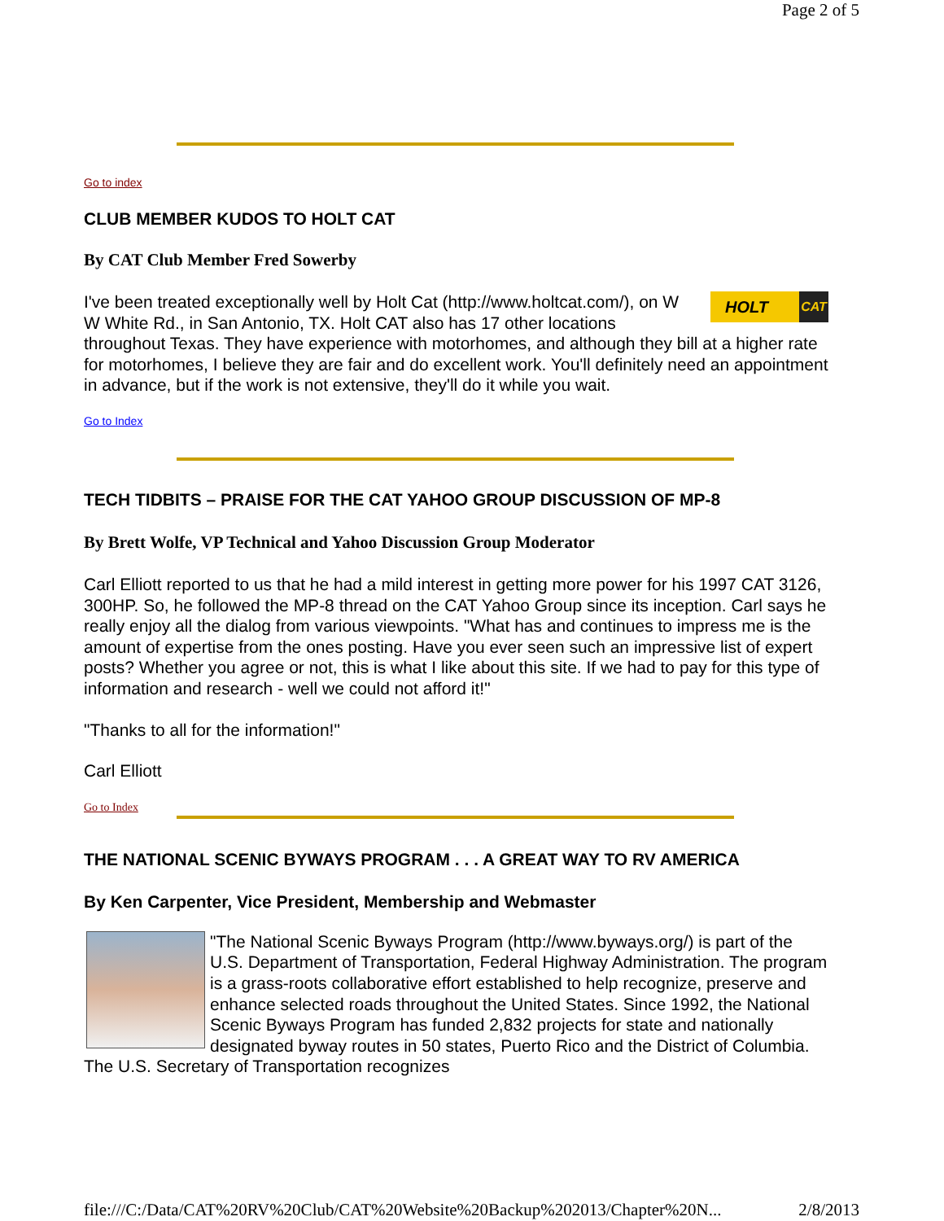Page 2 of 5
Go to index
CLUB MEMBER KUDOS TO HOLT CAT
By CAT Club Member Fred Sowerby
HOLT CAT
I've been treated exceptionally well by Holt Cat (http://www.holtcat.com/), on W W White Rd., in San Antonio, TX. Holt CAT also has 17 other locations throughout Texas. They have experience with motorhomes, and although they bill at a higher rate for motorhomes, I believe they are fair and do excellent work. You'll definitely need an appointment in advance, but if the work is not extensive, they'll do it while you wait.
Go to Index
TECH TIDBITS – PRAISE FOR THE CAT YAHOO GROUP DISCUSSION OF MP-8
By Brett Wolfe, VP Technical and Yahoo Discussion Group Moderator
Carl Elliott reported to us that he had a mild interest in getting more power for his 1997 CAT 3126, 300HP. So, he followed the MP-8 thread on the CAT Yahoo Group since its inception. Carl says he really enjoy all the dialog from various viewpoints. "What has and continues to impress me is the amount of expertise from the ones posting. Have you ever seen such an impressive list of expert posts? Whether you agree or not, this is what I like about this site. If we had to pay for this type of information and research - well we could not afford it!"
"Thanks to all for the information!"
Carl Elliott
Go to Index
THE NATIONAL SCENIC BYWAYS PROGRAM . . . A GREAT WAY TO RV AMERICA
By Ken Carpenter, Vice President, Membership and Webmaster
"The National Scenic Byways Program (http://www.byways.org/) is part of the U.S. Department of Transportation, Federal Highway Administration. The program is a grass-roots collaborative effort established to help recognize, preserve and enhance selected roads throughout the United States. Since 1992, the National Scenic Byways Program has funded 2,832 projects for state and nationally designated byway routes in 50 states, Puerto Rico and the District of Columbia. The U.S. Secretary of Transportation recognizes
file:///C:/Data/CAT%20RV%20Club/CAT%20Website%20Backup%202013/Chapter%20N... 2/8/2013